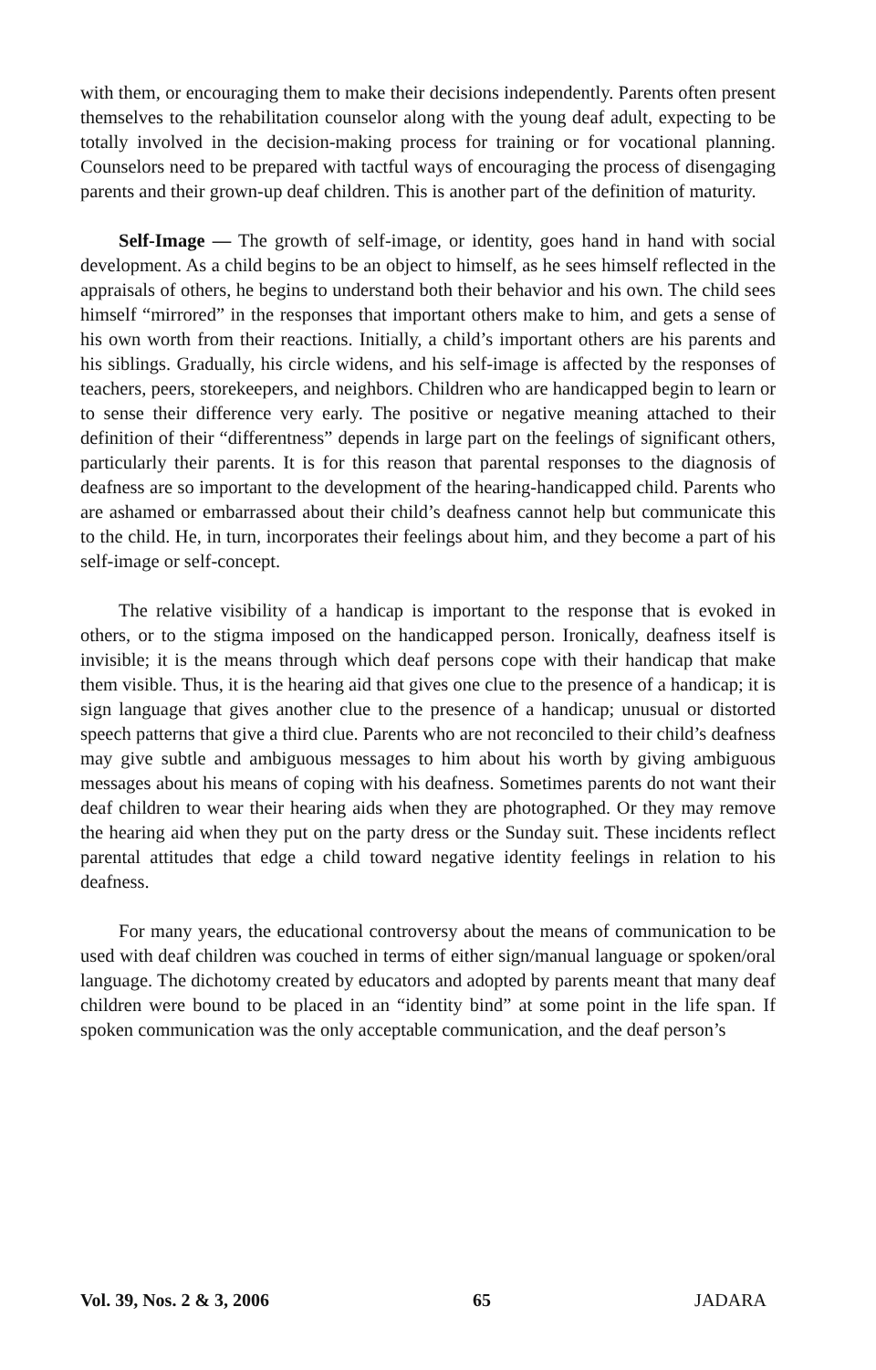with them, or encouraging them to make their decisions independently. Parents often present themselves to the rehabilitation counselor along with the young deaf adult, expecting to be totally involved in the decision-making process for training or for vocational planning. Counselors need to be prepared with tactful ways of encouraging the process of disengaging parents and their grown-up deaf children. This is another part of the definition of maturity.
Self-Image — The growth of self-image, or identity, goes hand in hand with social development. As a child begins to be an object to himself, as he sees himself reflected in the appraisals of others, he begins to understand both their behavior and his own. The child sees himself “mirrored” in the responses that important others make to him, and gets a sense of his own worth from their reactions. Initially, a child’s important others are his parents and his siblings. Gradually, his circle widens, and his self-image is affected by the responses of teachers, peers, storekeepers, and neighbors. Children who are handicapped begin to learn or to sense their difference very early. The positive or negative meaning attached to their definition of their “differentness” depends in large part on the feelings of significant others, particularly their parents. It is for this reason that parental responses to the diagnosis of deafness are so important to the development of the hearing-handicapped child. Parents who are ashamed or embarrassed about their child’s deafness cannot help but communicate this to the child. He, in turn, incorporates their feelings about him, and they become a part of his self-image or self-concept.
The relative visibility of a handicap is important to the response that is evoked in others, or to the stigma imposed on the handicapped person. Ironically, deafness itself is invisible; it is the means through which deaf persons cope with their handicap that make them visible. Thus, it is the hearing aid that gives one clue to the presence of a handicap; it is sign language that gives another clue to the presence of a handicap; unusual or distorted speech patterns that give a third clue. Parents who are not reconciled to their child’s deafness may give subtle and ambiguous messages to him about his worth by giving ambiguous messages about his means of coping with his deafness. Sometimes parents do not want their deaf children to wear their hearing aids when they are photographed. Or they may remove the hearing aid when they put on the party dress or the Sunday suit. These incidents reflect parental attitudes that edge a child toward negative identity feelings in relation to his deafness.
For many years, the educational controversy about the means of communication to be used with deaf children was couched in terms of either sign/manual language or spoken/oral language. The dichotomy created by educators and adopted by parents meant that many deaf children were bound to be placed in an “identity bind” at some point in the life span. If spoken communication was the only acceptable communication, and the deaf person’s
Vol. 39, Nos. 2 & 3, 2006 65 JADARA